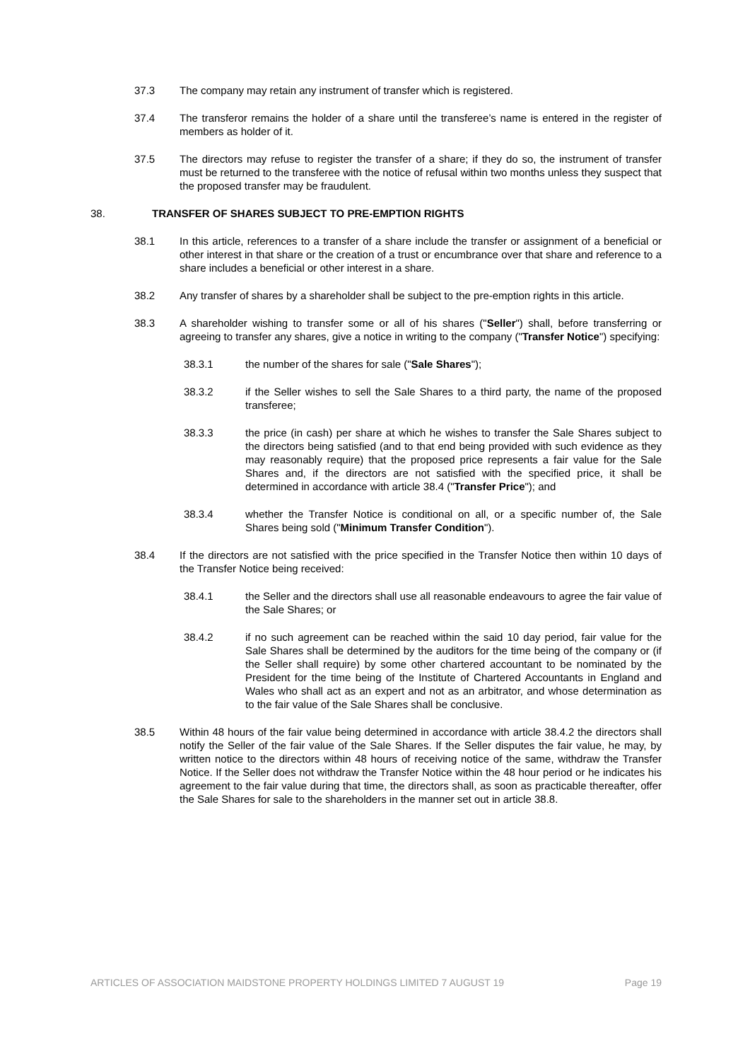37.3 The company may retain any instrument of transfer which is registered.
37.4 The transferor remains the holder of a share until the transferee’s name is entered in the register of members as holder of it.
37.5 The directors may refuse to register the transfer of a share; if they do so, the instrument of transfer must be returned to the transferee with the notice of refusal within two months unless they suspect that the proposed transfer may be fraudulent.
38. TRANSFER OF SHARES SUBJECT TO PRE-EMPTION RIGHTS
38.1 In this article, references to a transfer of a share include the transfer or assignment of a beneficial or other interest in that share or the creation of a trust or encumbrance over that share and reference to a share includes a beneficial or other interest in a share.
38.2 Any transfer of shares by a shareholder shall be subject to the pre-emption rights in this article.
38.3 A shareholder wishing to transfer some or all of his shares ("Seller") shall, before transferring or agreeing to transfer any shares, give a notice in writing to the company ("Transfer Notice") specifying:
38.3.1 the number of the shares for sale ("Sale Shares");
38.3.2 if the Seller wishes to sell the Sale Shares to a third party, the name of the proposed transferee;
38.3.3 the price (in cash) per share at which he wishes to transfer the Sale Shares subject to the directors being satisfied (and to that end being provided with such evidence as they may reasonably require) that the proposed price represents a fair value for the Sale Shares and, if the directors are not satisfied with the specified price, it shall be determined in accordance with article 38.4 ("Transfer Price"); and
38.3.4 whether the Transfer Notice is conditional on all, or a specific number of, the Sale Shares being sold ("Minimum Transfer Condition").
38.4 If the directors are not satisfied with the price specified in the Transfer Notice then within 10 days of the Transfer Notice being received:
38.4.1 the Seller and the directors shall use all reasonable endeavours to agree the fair value of the Sale Shares; or
38.4.2 if no such agreement can be reached within the said 10 day period, fair value for the Sale Shares shall be determined by the auditors for the time being of the company or (if the Seller shall require) by some other chartered accountant to be nominated by the President for the time being of the Institute of Chartered Accountants in England and Wales who shall act as an expert and not as an arbitrator, and whose determination as to the fair value of the Sale Shares shall be conclusive.
38.5 Within 48 hours of the fair value being determined in accordance with article 38.4.2 the directors shall notify the Seller of the fair value of the Sale Shares. If the Seller disputes the fair value, he may, by written notice to the directors within 48 hours of receiving notice of the same, withdraw the Transfer Notice. If the Seller does not withdraw the Transfer Notice within the 48 hour period or he indicates his agreement to the fair value during that time, the directors shall, as soon as practicable thereafter, offer the Sale Shares for sale to the shareholders in the manner set out in article 38.8.
ARTICLES OF ASSOCIATION MAIDSTONE PROPERTY HOLDINGS LIMITED 7 AUGUST 19 Page 19